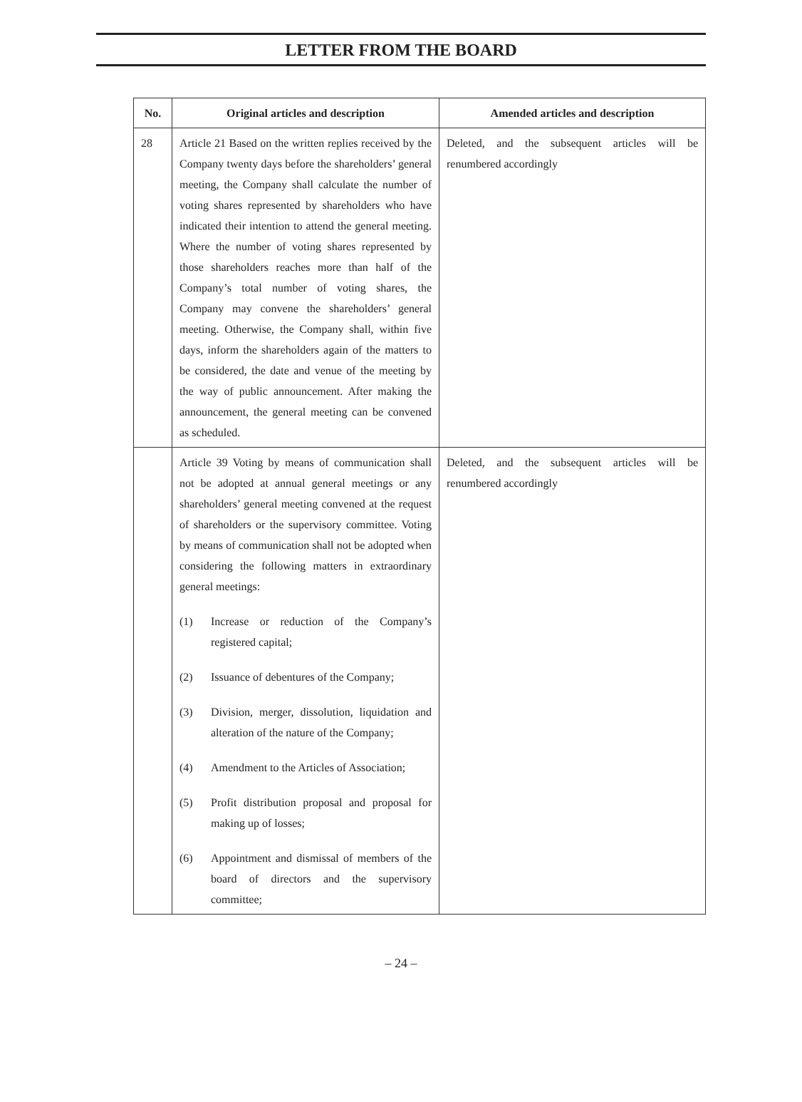LETTER FROM THE BOARD
| No. | Original articles and description | Amended articles and description |
| --- | --- | --- |
| 28 | Article 21 Based on the written replies received by the Company twenty days before the shareholders’ general meeting, the Company shall calculate the number of voting shares represented by shareholders who have indicated their intention to attend the general meeting. Where the number of voting shares represented by those shareholders reaches more than half of the Company’s total number of voting shares, the Company may convene the shareholders’ general meeting. Otherwise, the Company shall, within five days, inform the shareholders again of the matters to be considered, the date and venue of the meeting by the way of public announcement. After making the announcement, the general meeting can be convened as scheduled. | Deleted, and the subsequent articles will be renumbered accordingly |
| | Article 39 Voting by means of communication shall not be adopted at annual general meetings or any shareholders’ general meeting convened at the request of shareholders or the supervisory committee. Voting by means of communication shall not be adopted when considering the following matters in extraordinary general meetings: (1) Increase or reduction of the Company’s registered capital; (2) Issuance of debentures of the Company; (3) Division, merger, dissolution, liquidation and alteration of the nature of the Company; (4) Amendment to the Articles of Association; (5) Profit distribution proposal and proposal for making up of losses; (6) Appointment and dismissal of members of the board of directors and the supervisory committee; | Deleted, and the subsequent articles will be renumbered accordingly |
– 24 –